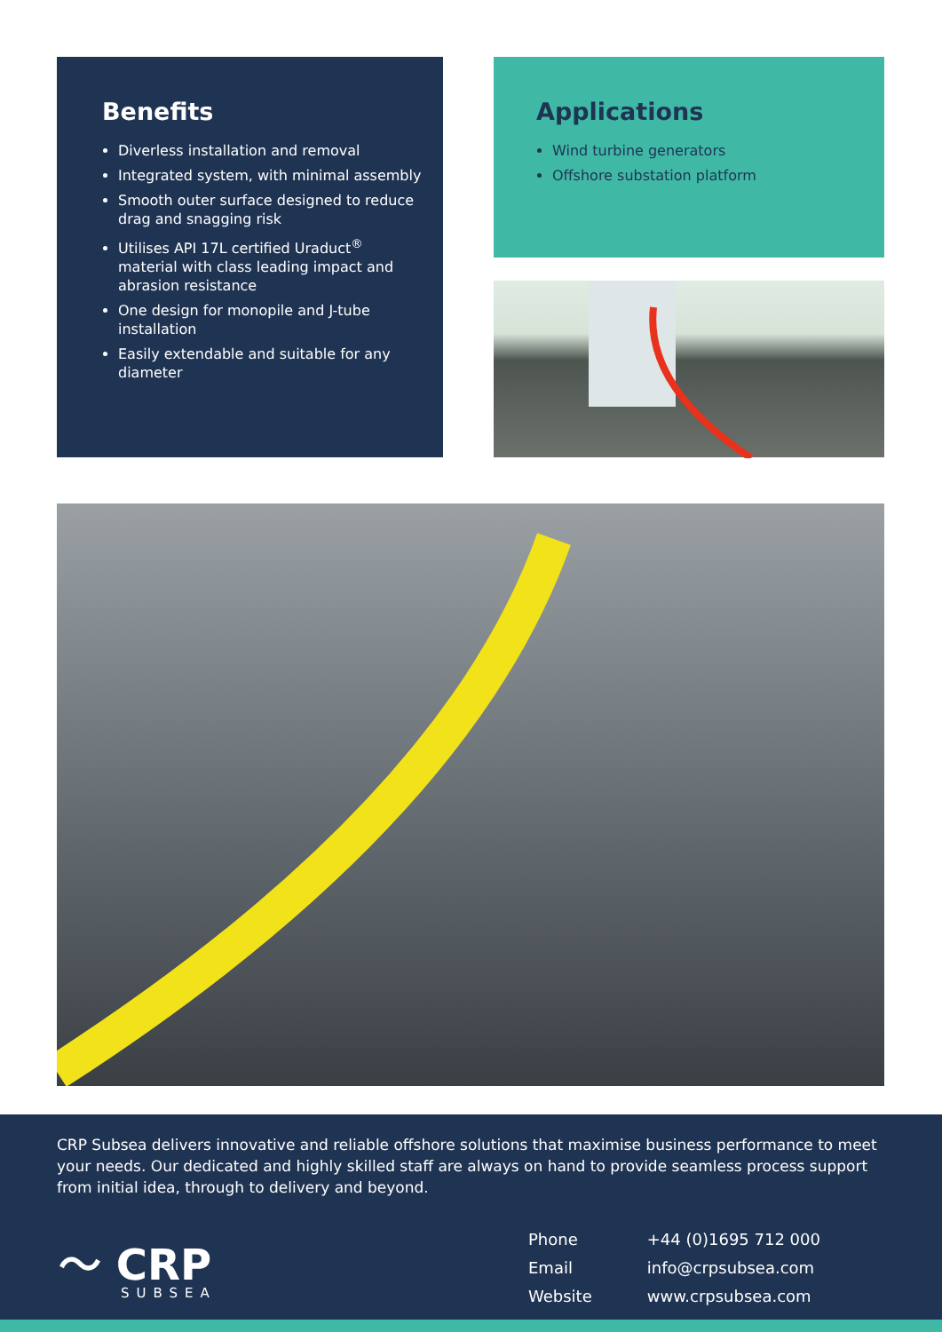Benefits
Diverless installation and removal
Integrated system, with minimal assembly
Smooth outer surface designed to reduce drag and snagging risk
Utilises API 17L certified Uraduct<sup>®</sup> material with class leading impact and abrasion resistance
One design for monopile and J-tube installation
Easily extendable and suitable for any diameter
Applications
Wind turbine generators
Offshore substation platform
CRP Subsea delivers innovative and reliable offshore solutions that maximise business performance to meet your needs. Our dedicated and highly skilled staff are always on hand to provide seamless process support from initial idea, through to delivery and beyond.
〜 CRP
SUBSEA
| Phone | +44 (0)1695 712 000 |
| Email | info@crpsubsea.com |
| Website | www.crpsubsea.com |